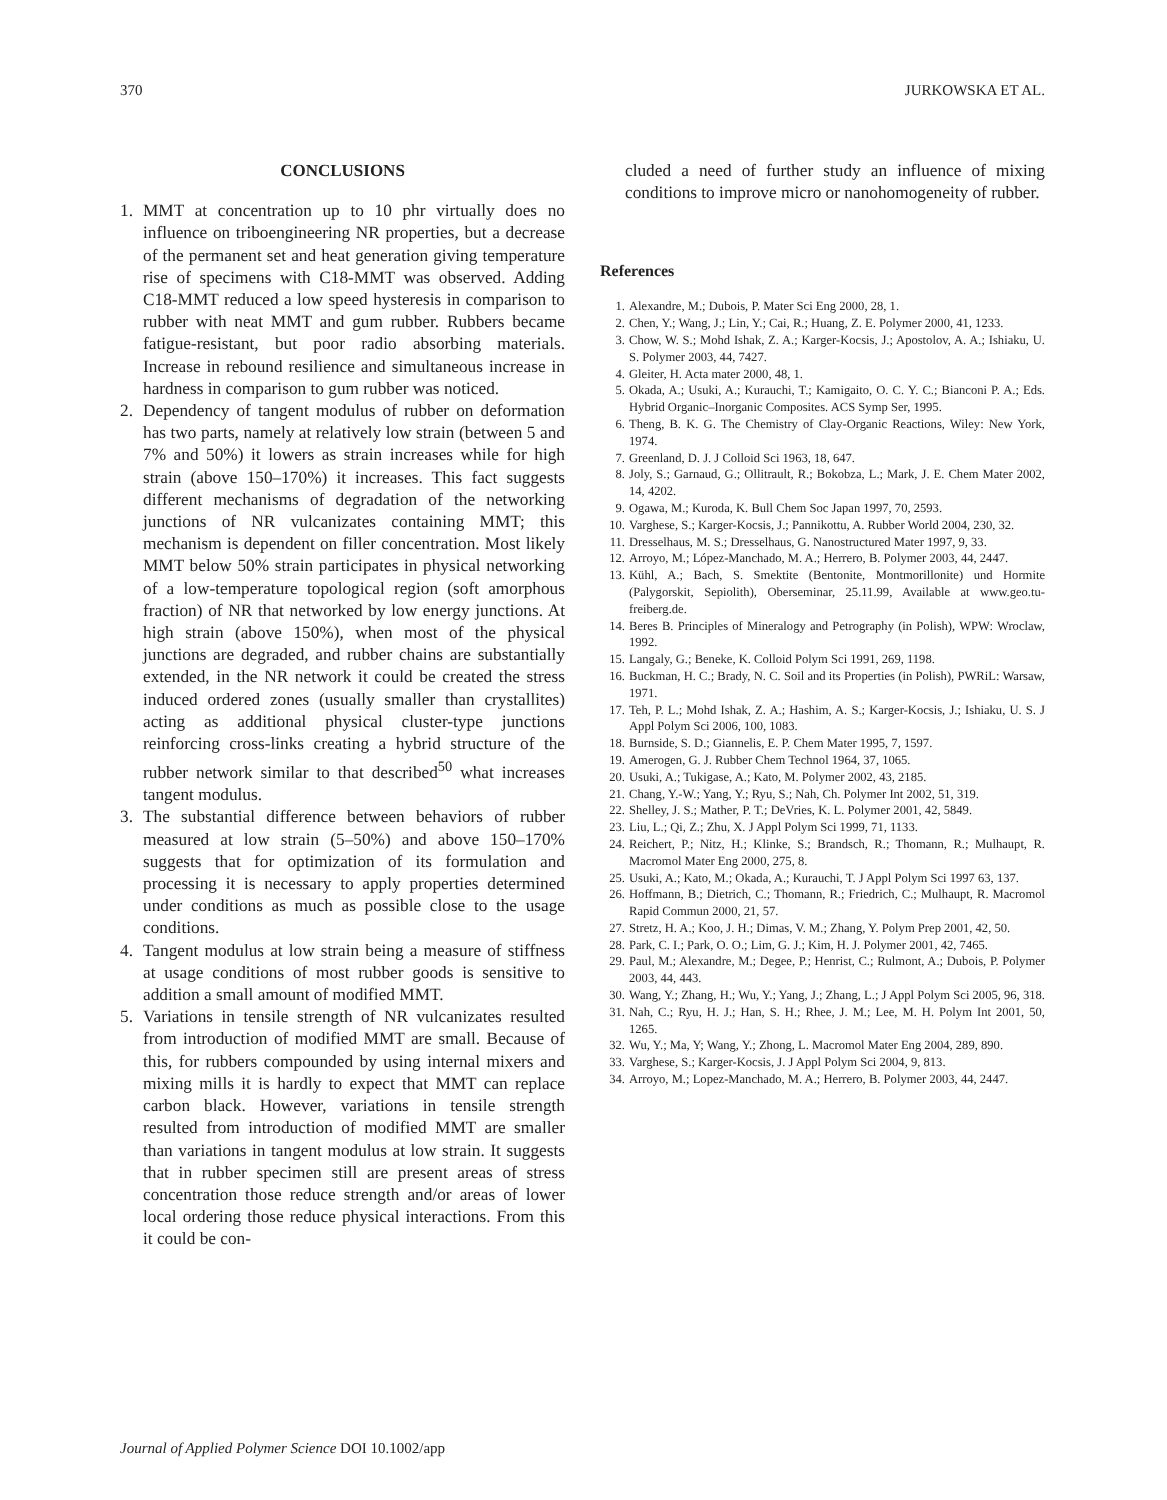370 JURKOWSKA ET AL.
CONCLUSIONS
1. MMT at concentration up to 10 phr virtually does no influence on triboengineering NR properties, but a decrease of the permanent set and heat generation giving temperature rise of specimens with C18-MMT was observed. Adding C18-MMT reduced a low speed hysteresis in comparison to rubber with neat MMT and gum rubber. Rubbers became fatigue-resistant, but poor radio absorbing materials. Increase in rebound resilience and simultaneous increase in hardness in comparison to gum rubber was noticed.
2. Dependency of tangent modulus of rubber on deformation has two parts, namely at relatively low strain (between 5 and 7% and 50%) it lowers as strain increases while for high strain (above 150–170%) it increases. This fact suggests different mechanisms of degradation of the networking junctions of NR vulcanizates containing MMT; this mechanism is dependent on filler concentration. Most likely MMT below 50% strain participates in physical networking of a low-temperature topological region (soft amorphous fraction) of NR that networked by low energy junctions. At high strain (above 150%), when most of the physical junctions are degraded, and rubber chains are substantially extended, in the NR network it could be created the stress induced ordered zones (usually smaller than crystallites) acting as additional physical cluster-type junctions reinforcing cross-links creating a hybrid structure of the rubber network similar to that described<sup>50</sup> what increases tangent modulus.
3. The substantial difference between behaviors of rubber measured at low strain (5–50%) and above 150–170% suggests that for optimization of its formulation and processing it is necessary to apply properties determined under conditions as much as possible close to the usage conditions.
4. Tangent modulus at low strain being a measure of stiffness at usage conditions of most rubber goods is sensitive to addition a small amount of modified MMT.
5. Variations in tensile strength of NR vulcanizates resulted from introduction of modified MMT are small. Because of this, for rubbers compounded by using internal mixers and mixing mills it is hardly to expect that MMT can replace carbon black. However, variations in tensile strength resulted from introduction of modified MMT are smaller than variations in tangent modulus at low strain. It suggests that in rubber specimen still are present areas of stress concentration those reduce strength and/or areas of lower local ordering those reduce physical interactions. From this it could be con-
cluded a need of further study an influence of mixing conditions to improve micro or nanohomogeneity of rubber.
References
1. Alexandre, M.; Dubois, P. Mater Sci Eng 2000, 28, 1.
2. Chen, Y.; Wang, J.; Lin, Y.; Cai, R.; Huang, Z. E. Polymer 2000, 41, 1233.
3. Chow, W. S.; Mohd Ishak, Z. A.; Karger-Kocsis, J.; Apostolov, A. A.; Ishiaku, U. S. Polymer 2003, 44, 7427.
4. Gleiter, H. Acta mater 2000, 48, 1.
5. Okada, A.; Usuki, A.; Kurauchi, T.; Kamigaito, O. C. Y. C.; Bianconi P. A.; Eds. Hybrid Organic–Inorganic Composites. ACS Symp Ser, 1995.
6. Theng, B. K. G. The Chemistry of Clay-Organic Reactions, Wiley: New York, 1974.
7. Greenland, D. J. J Colloid Sci 1963, 18, 647.
8. Joly, S.; Garnaud, G.; Ollitrault, R.; Bokobza, L.; Mark, J. E. Chem Mater 2002, 14, 4202.
9. Ogawa, M.; Kuroda, K. Bull Chem Soc Japan 1997, 70, 2593.
10. Varghese, S.; Karger-Kocsis, J.; Pannikottu, A. Rubber World 2004, 230, 32.
11. Dresselhaus, M. S.; Dresselhaus, G. Nanostructured Mater 1997, 9, 33.
12. Arroyo, M.; López-Manchado, M. A.; Herrero, B. Polymer 2003, 44, 2447.
13. Kühl, A.; Bach, S. Smektite (Bentonite, Montmorillonite) und Hormite (Palygorskit, Sepiolith), Oberseminar, 25.11.99, Available at www.geo.tu-freiberg.de.
14. Beres B. Principles of Mineralogy and Petrography (in Polish), WPW: Wroclaw, 1992.
15. Langaly, G.; Beneke, K. Colloid Polym Sci 1991, 269, 1198.
16. Buckman, H. C.; Brady, N. C. Soil and its Properties (in Polish), PWRiL: Warsaw, 1971.
17. Teh, P. L.; Mohd Ishak, Z. A.; Hashim, A. S.; Karger-Kocsis, J.; Ishiaku, U. S. J Appl Polym Sci 2006, 100, 1083.
18. Burnside, S. D.; Giannelis, E. P. Chem Mater 1995, 7, 1597.
19. Amerogen, G. J. Rubber Chem Technol 1964, 37, 1065.
20. Usuki, A.; Tukigase, A.; Kato, M. Polymer 2002, 43, 2185.
21. Chang, Y.-W.; Yang, Y.; Ryu, S.; Nah, Ch. Polymer Int 2002, 51, 319.
22. Shelley, J. S.; Mather, P. T.; DeVries, K. L. Polymer 2001, 42, 5849.
23. Liu, L.; Qi, Z.; Zhu, X. J Appl Polym Sci 1999, 71, 1133.
24. Reichert, P.; Nitz, H.; Klinke, S.; Brandsch, R.; Thomann, R.; Mulhaupt, R. Macromol Mater Eng 2000, 275, 8.
25. Usuki, A.; Kato, M.; Okada, A.; Kurauchi, T. J Appl Polym Sci 1997 63, 137.
26. Hoffmann, B.; Dietrich, C.; Thomann, R.; Friedrich, C.; Mulhaupt, R. Macromol Rapid Commun 2000, 21, 57.
27. Stretz, H. A.; Koo, J. H.; Dimas, V. M.; Zhang, Y. Polym Prep 2001, 42, 50.
28. Park, C. I.; Park, O. O.; Lim, G. J.; Kim, H. J. Polymer 2001, 42, 7465.
29. Paul, M.; Alexandre, M.; Degee, P.; Henrist, C.; Rulmont, A.; Dubois, P. Polymer 2003, 44, 443.
30. Wang, Y.; Zhang, H.; Wu, Y.; Yang, J.; Zhang, L.; J Appl Polym Sci 2005, 96, 318.
31. Nah, C.; Ryu, H. J.; Han, S. H.; Rhee, J. M.; Lee, M. H. Polym Int 2001, 50, 1265.
32. Wu, Y.; Ma, Y; Wang, Y.; Zhong, L. Macromol Mater Eng 2004, 289, 890.
33. Varghese, S.; Karger-Kocsis, J. J Appl Polym Sci 2004, 9, 813.
34. Arroyo, M.; Lopez-Manchado, M. A.; Herrero, B. Polymer 2003, 44, 2447.
Journal of Applied Polymer Science DOI 10.1002/app